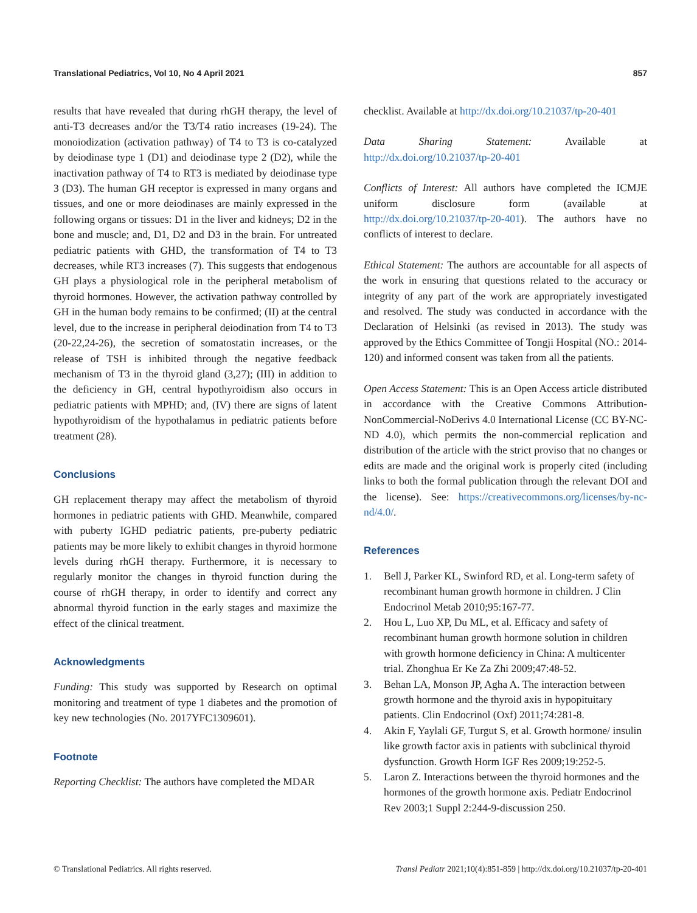Translational Pediatrics, Vol 10, No 4 April 2021 857
results that have revealed that during rhGH therapy, the level of anti-T3 decreases and/or the T3/T4 ratio increases (19-24). The monoiodization (activation pathway) of T4 to T3 is co-catalyzed by deiodinase type 1 (D1) and deiodinase type 2 (D2), while the inactivation pathway of T4 to RT3 is mediated by deiodinase type 3 (D3). The human GH receptor is expressed in many organs and tissues, and one or more deiodinases are mainly expressed in the following organs or tissues: D1 in the liver and kidneys; D2 in the bone and muscle; and, D1, D2 and D3 in the brain. For untreated pediatric patients with GHD, the transformation of T4 to T3 decreases, while RT3 increases (7). This suggests that endogenous GH plays a physiological role in the peripheral metabolism of thyroid hormones. However, the activation pathway controlled by GH in the human body remains to be confirmed; (II) at the central level, due to the increase in peripheral deiodination from T4 to T3 (20-22,24-26), the secretion of somatostatin increases, or the release of TSH is inhibited through the negative feedback mechanism of T3 in the thyroid gland (3,27); (III) in addition to the deficiency in GH, central hypothyroidism also occurs in pediatric patients with MPHD; and, (IV) there are signs of latent hypothyroidism of the hypothalamus in pediatric patients before treatment (28).
Conclusions
GH replacement therapy may affect the metabolism of thyroid hormones in pediatric patients with GHD. Meanwhile, compared with puberty IGHD pediatric patients, pre-puberty pediatric patients may be more likely to exhibit changes in thyroid hormone levels during rhGH therapy. Furthermore, it is necessary to regularly monitor the changes in thyroid function during the course of rhGH therapy, in order to identify and correct any abnormal thyroid function in the early stages and maximize the effect of the clinical treatment.
Acknowledgments
Funding: This study was supported by Research on optimal monitoring and treatment of type 1 diabetes and the promotion of key new technologies (No. 2017YFC1309601).
Footnote
Reporting Checklist: The authors have completed the MDAR
checklist. Available at http://dx.doi.org/10.21037/tp-20-401
Data Sharing Statement: Available at http://dx.doi.org/10.21037/tp-20-401
Conflicts of Interest: All authors have completed the ICMJE uniform disclosure form (available at http://dx.doi.org/10.21037/tp-20-401). The authors have no conflicts of interest to declare.
Ethical Statement: The authors are accountable for all aspects of the work in ensuring that questions related to the accuracy or integrity of any part of the work are appropriately investigated and resolved. The study was conducted in accordance with the Declaration of Helsinki (as revised in 2013). The study was approved by the Ethics Committee of Tongji Hospital (NO.: 2014-120) and informed consent was taken from all the patients.
Open Access Statement: This is an Open Access article distributed in accordance with the Creative Commons Attribution-NonCommercial-NoDerivs 4.0 International License (CC BY-NC-ND 4.0), which permits the non-commercial replication and distribution of the article with the strict proviso that no changes or edits are made and the original work is properly cited (including links to both the formal publication through the relevant DOI and the license). See: https://creativecommons.org/licenses/by-nc-nd/4.0/.
References
1. Bell J, Parker KL, Swinford RD, et al. Long-term safety of recombinant human growth hormone in children. J Clin Endocrinol Metab 2010;95:167-77.
2. Hou L, Luo XP, Du ML, et al. Efficacy and safety of recombinant human growth hormone solution in children with growth hormone deficiency in China: A multicenter trial. Zhonghua Er Ke Za Zhi 2009;47:48-52.
3. Behan LA, Monson JP, Agha A. The interaction between growth hormone and the thyroid axis in hypopituitary patients. Clin Endocrinol (Oxf) 2011;74:281-8.
4. Akin F, Yaylali GF, Turgut S, et al. Growth hormone/ insulin like growth factor axis in patients with subclinical thyroid dysfunction. Growth Horm IGF Res 2009;19:252-5.
5. Laron Z. Interactions between the thyroid hormones and the hormones of the growth hormone axis. Pediatr Endocrinol Rev 2003;1 Suppl 2:244-9-discussion 250.
© Translational Pediatrics. All rights reserved. Transl Pediatr 2021;10(4):851-859 | http://dx.doi.org/10.21037/tp-20-401